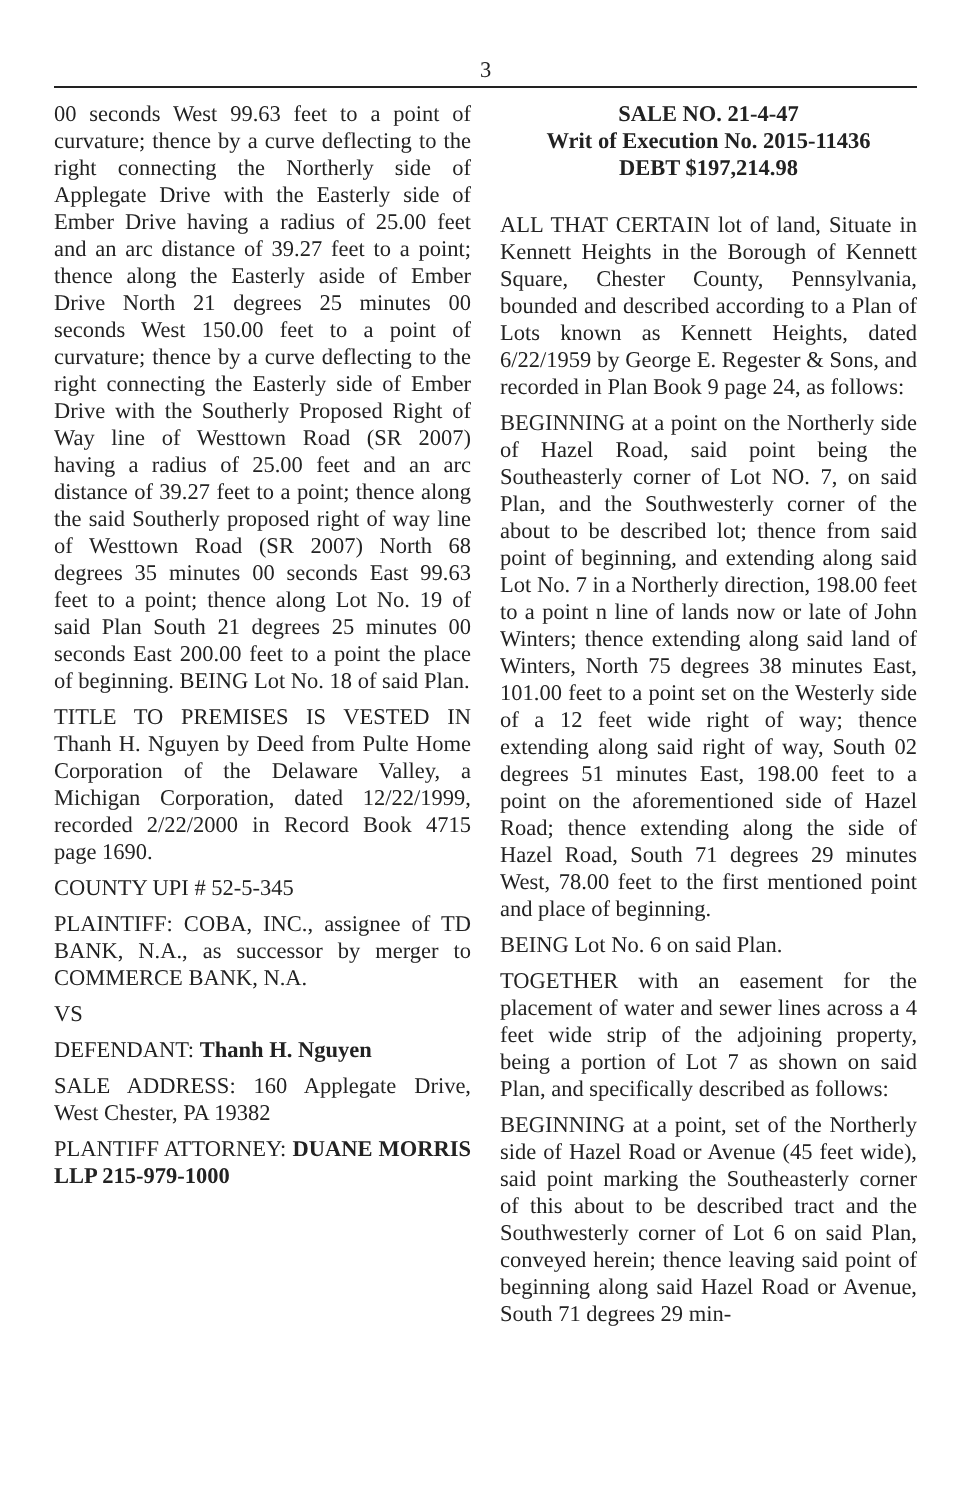3
00 seconds West 99.63 feet to a point of curvature; thence by a curve deflecting to the right connecting the Northerly side of Applegate Drive with the Easterly side of Ember Drive having a radius of 25.00 feet and an arc distance of 39.27 feet to a point; thence along the Easterly aside of Ember Drive North 21 degrees 25 minutes 00 seconds West 150.00 feet to a point of curvature; thence by a curve deflecting to the right connecting the Easterly side of Ember Drive with the Southerly Proposed Right of Way line of Westtown Road (SR 2007) having a radius of 25.00 feet and an arc distance of 39.27 feet to a point; thence along the said Southerly proposed right of way line of Westtown Road (SR 2007) North 68 degrees 35 minutes 00 seconds East 99.63 feet to a point; thence along Lot No. 19 of said Plan South 21 degrees 25 minutes 00 seconds East 200.00 feet to a point the place of beginning. BEING Lot No. 18 of said Plan.
TITLE TO PREMISES IS VESTED IN Thanh H. Nguyen by Deed from Pulte Home Corporation of the Delaware Valley, a Michigan Corporation, dated 12/22/1999, recorded 2/22/2000 in Record Book 4715 page 1690.
COUNTY UPI # 52-5-345
PLAINTIFF: COBA, INC., assignee of TD BANK, N.A., as successor by merger to COMMERCE BANK, N.A.
VS
DEFENDANT: Thanh H. Nguyen
SALE ADDRESS: 160 Applegate Drive, West Chester, PA 19382
PLANTIFF ATTORNEY: DUANE MORRIS LLP 215-979-1000
SALE NO. 21-4-47
Writ of Execution No. 2015-11436
DEBT $197,214.98
ALL THAT CERTAIN lot of land, Situate in Kennett Heights in the Borough of Kennett Square, Chester County, Pennsylvania, bounded and described according to a Plan of Lots known as Kennett Heights, dated 6/22/1959 by George E. Regester & Sons, and recorded in Plan Book 9 page 24, as follows:
BEGINNING at a point on the Northerly side of Hazel Road, said point being the Southeasterly corner of Lot NO. 7, on said Plan, and the Southwesterly corner of the about to be described lot; thence from said point of beginning, and extending along said Lot No. 7 in a Northerly direction, 198.00 feet to a point n line of lands now or late of John Winters; thence extending along said land of Winters, North 75 degrees 38 minutes East, 101.00 feet to a point set on the Westerly side of a 12 feet wide right of way; thence extending along said right of way, South 02 degrees 51 minutes East, 198.00 feet to a point on the aforementioned side of Hazel Road; thence extending along the side of Hazel Road, South 71 degrees 29 minutes West, 78.00 feet to the first mentioned point and place of beginning.
BEING Lot No. 6 on said Plan.
TOGETHER with an easement for the placement of water and sewer lines across a 4 feet wide strip of the adjoining property, being a portion of Lot 7 as shown on said Plan, and specifically described as follows:
BEGINNING at a point, set of the Northerly side of Hazel Road or Avenue (45 feet wide), said point marking the Southeasterly corner of this about to be described tract and the Southwesterly corner of Lot 6 on said Plan, conveyed herein; thence leaving said point of beginning along said Hazel Road or Avenue, South 71 degrees 29 min-